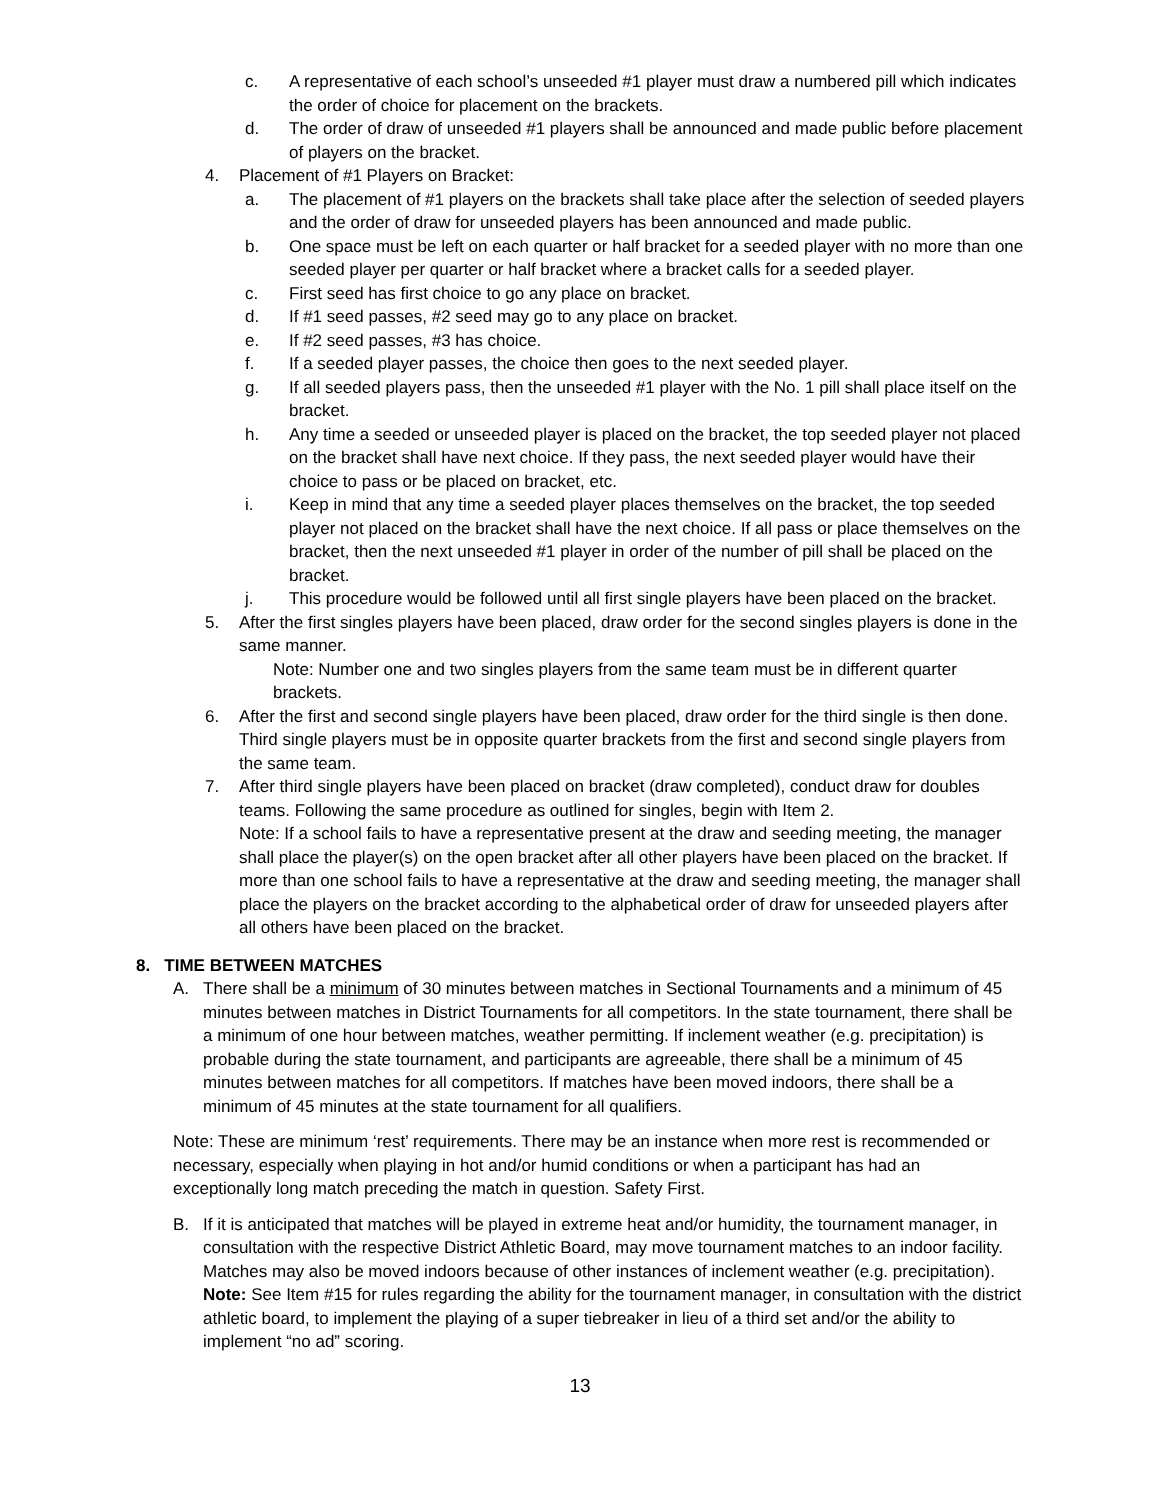c. A representative of each school’s unseeded #1 player must draw a numbered pill which indicates the order of choice for placement on the brackets.
d. The order of draw of unseeded #1 players shall be announced and made public before placement of players on the bracket.
4. Placement of #1 Players on Bracket:
a. The placement of #1 players on the brackets shall take place after the selection of seeded players and the order of draw for unseeded players has been announced and made public.
b. One space must be left on each quarter or half bracket for a seeded player with no more than one seeded player per quarter or half bracket where a bracket calls for a seeded player.
c. First seed has first choice to go any place on bracket.
d. If #1 seed passes, #2 seed may go to any place on bracket.
e. If #2 seed passes, #3 has choice.
f. If a seeded player passes, the choice then goes to the next seeded player.
g. If all seeded players pass, then the unseeded #1 player with the No. 1 pill shall place itself on the bracket.
h. Any time a seeded or unseeded player is placed on the bracket, the top seeded player not placed on the bracket shall have next choice. If they pass, the next seeded player would have their choice to pass or be placed on bracket, etc.
i. Keep in mind that any time a seeded player places themselves on the bracket, the top seeded player not placed on the bracket shall have the next choice. If all pass or place themselves on the bracket, then the next unseeded #1 player in order of the number of pill shall be placed on the bracket.
j. This procedure would be followed until all first single players have been placed on the bracket.
5. After the first singles players have been placed, draw order for the second singles players is done in the same manner.
Note: Number one and two singles players from the same team must be in different quarter brackets.
6. After the first and second single players have been placed, draw order for the third single is then done. Third single players must be in opposite quarter brackets from the first and second single players from the same team.
7. After third single players have been placed on bracket (draw completed), conduct draw for doubles teams. Following the same procedure as outlined for singles, begin with Item 2.
Note: If a school fails to have a representative present at the draw and seeding meeting, the manager shall place the player(s) on the open bracket after all other players have been placed on the bracket. If more than one school fails to have a representative at the draw and seeding meeting, the manager shall place the players on the bracket according to the alphabetical order of draw for unseeded players after all others have been placed on the bracket.
8. TIME BETWEEN MATCHES
A. There shall be a minimum of 30 minutes between matches in Sectional Tournaments and a minimum of 45 minutes between matches in District Tournaments for all competitors. In the state tournament, there shall be a minimum of one hour between matches, weather permitting. If inclement weather (e.g. precipitation) is probable during the state tournament, and participants are agreeable, there shall be a minimum of 45 minutes between matches for all competitors. If matches have been moved indoors, there shall be a minimum of 45 minutes at the state tournament for all qualifiers.
Note: These are minimum ‘rest’ requirements. There may be an instance when more rest is recommended or necessary, especially when playing in hot and/or humid conditions or when a participant has had an exceptionally long match preceding the match in question. Safety First.
B. If it is anticipated that matches will be played in extreme heat and/or humidity, the tournament manager, in consultation with the respective District Athletic Board, may move tournament matches to an indoor facility. Matches may also be moved indoors because of other instances of inclement weather (e.g. precipitation). Note: See Item #15 for rules regarding the ability for the tournament manager, in consultation with the district athletic board, to implement the playing of a super tiebreaker in lieu of a third set and/or the ability to implement “no ad” scoring.
13